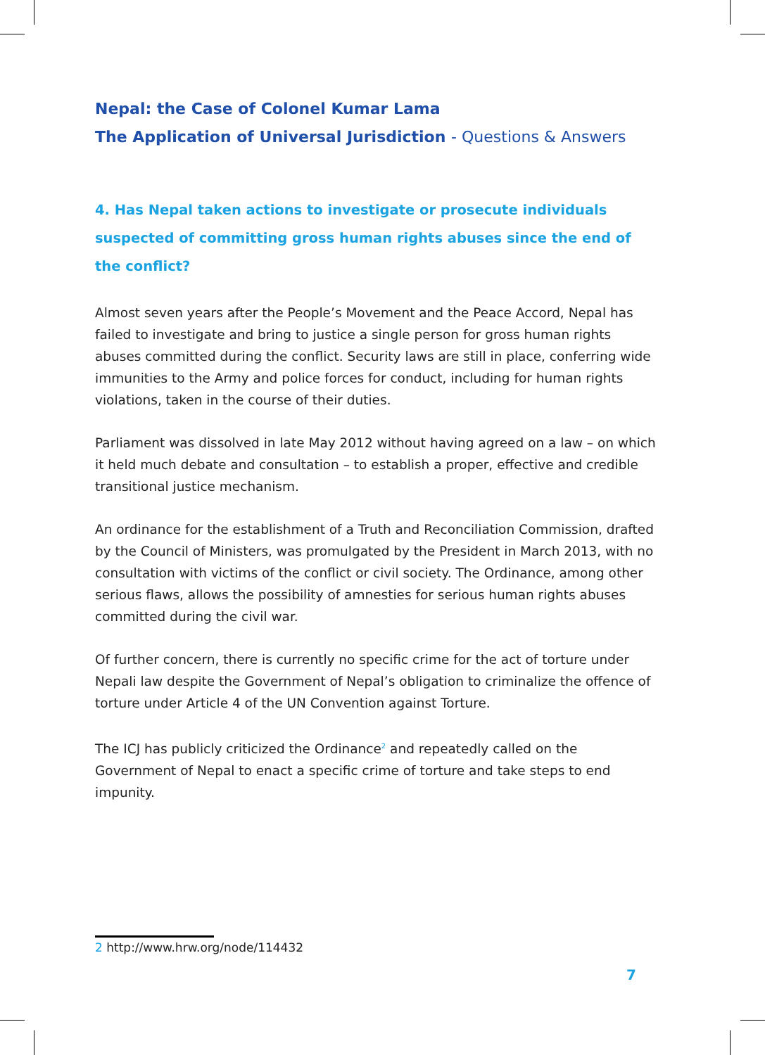Nepal: the Case of Colonel Kumar Lama
The Application of Universal Jurisdiction - Questions & Answers
4. Has Nepal taken actions to investigate or prosecute individuals suspected of committing gross human rights abuses since the end of the conflict?
Almost seven years after the People’s Movement and the Peace Accord, Nepal has failed to investigate and bring to justice a single person for gross human rights abuses committed during the conflict. Security laws are still in place, conferring wide immunities to the Army and police forces for conduct, including for human rights violations, taken in the course of their duties.
Parliament was dissolved in late May 2012 without having agreed on a law – on which it held much debate and consultation – to establish a proper, effective and credible transitional justice mechanism.
An ordinance for the establishment of a Truth and Reconciliation Commission, drafted by the Council of Ministers, was promulgated by the President in March 2013, with no consultation with victims of the conflict or civil society. The Ordinance, among other serious flaws, allows the possibility of amnesties for serious human rights abuses committed during the civil war.
Of further concern, there is currently no specific crime for the act of torture under Nepali law despite the Government of Nepal’s obligation to criminalize the offence of torture under Article 4 of the UN Convention against Torture.
The ICJ has publicly criticized the Ordinance<sup>2</sup> and repeatedly called on the Government of Nepal to enact a specific crime of torture and take steps to end impunity.
2 http://www.hrw.org/node/114432
7